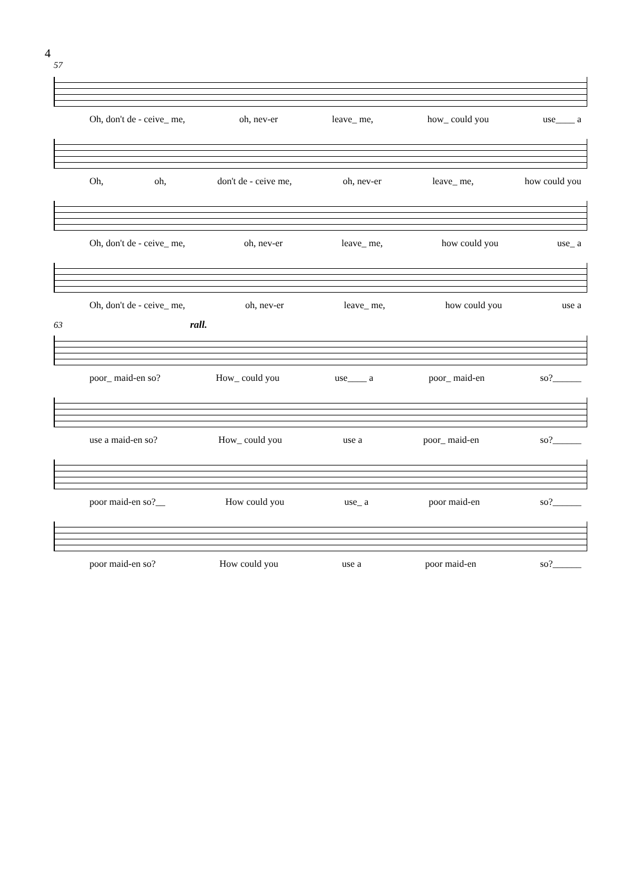4
57
Oh, don't de - ceive_ me, oh, nev-er leave_ me, how_ could you use____ a
Oh, oh, don't de - ceive me, oh, nev-er leave_ me, how could you
Oh, don't de - ceive_ me, oh, nev-er leave_ me, how could you use_ a
Oh, don't de - ceive_ me, oh, nev-er leave_ me, how could you use a
63 rall.
poor_ maid-en so? How_ could you use____ a poor_ maid-en so?______
use a maid-en so? How_ could you use a poor_ maid-en so?______
poor maid-en so?__ How could you use_ a poor maid-en so?______
poor maid-en so? How could you use a poor maid-en so?______